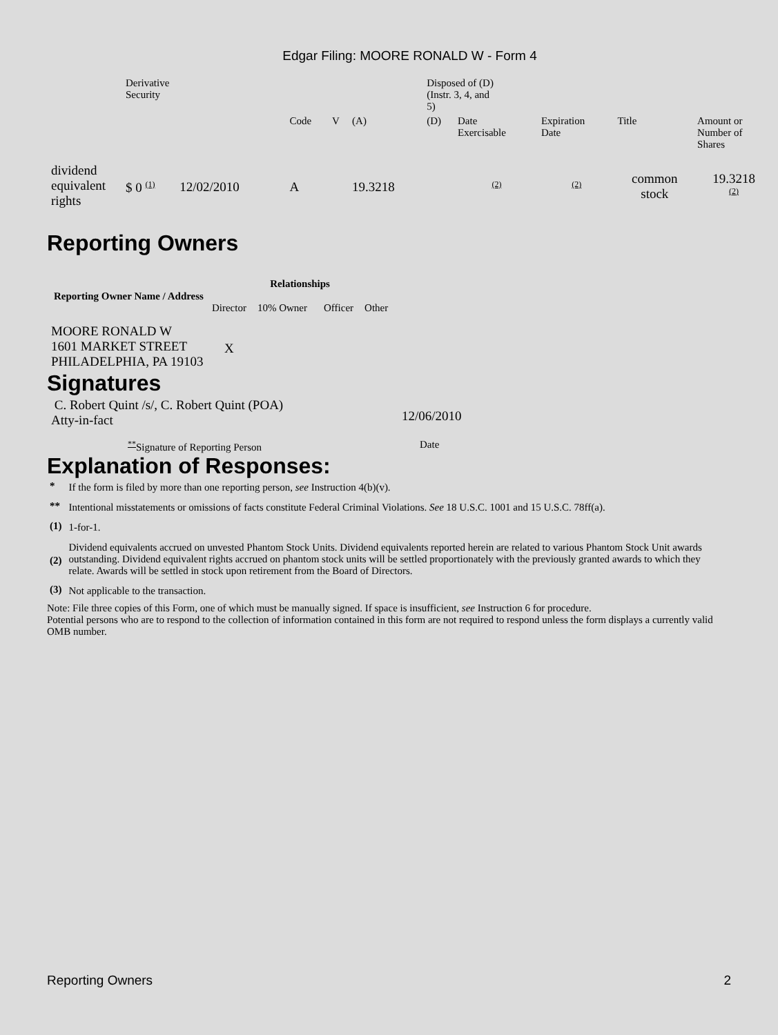Edgar Filing: MOORE RONALD W - Form 4
| | Derivative Security | | | | | | Disposed of (D) (Instr. 3, 4, and 5) | | | | |
| | | | | Code | V | (A) | (D) | Date Exercisable | Expiration Date | Title | Amount or Number of Shares |
| dividend equivalent rights | $ 0 (1) | 12/02/2010 | | A | | 19.3218 | | (2) | (2) | common stock | 19.3218 (2) |
Reporting Owners
| Reporting Owner Name / Address | Relationships | | | |
| --- | --- | --- | --- | --- |
| | Director | 10% Owner | Officer | Other |
| MOORE RONALD W 1601 MARKET STREET PHILADELPHIA, PA 19103 | X | | | |
Signatures
| C. Robert Quint /s/, C. Robert Quint (POA) Atty-in-fact | 12/06/2010 |
| ** Signature of Reporting Person | Date |
Explanation of Responses:
| * | If the form is filed by more than one reporting person, see Instruction 4(b)(v). |
| ** | Intentional misstatements or omissions of facts constitute Federal Criminal Violations. See 18 U.S.C. 1001 and 15 U.S.C. 78ff(a). |
| (1) | 1-for-1. |
| (2) | Dividend equivalents accrued on unvested Phantom Stock Units. Dividend equivalents reported herein are related to various Phantom Stock Unit awards outstanding. Dividend equivalent rights accrued on phantom stock units will be settled proportionately with the previously granted awards to which they relate. Awards will be settled in stock upon retirement from the Board of Directors. |
| (3) | Not applicable to the transaction. |
Note: File three copies of this Form, one of which must be manually signed. If space is insufficient, see Instruction 6 for procedure.
Potential persons who are to respond to the collection of information contained in this form are not required to respond unless the form displays a currently valid OMB number.
Reporting Owners 2